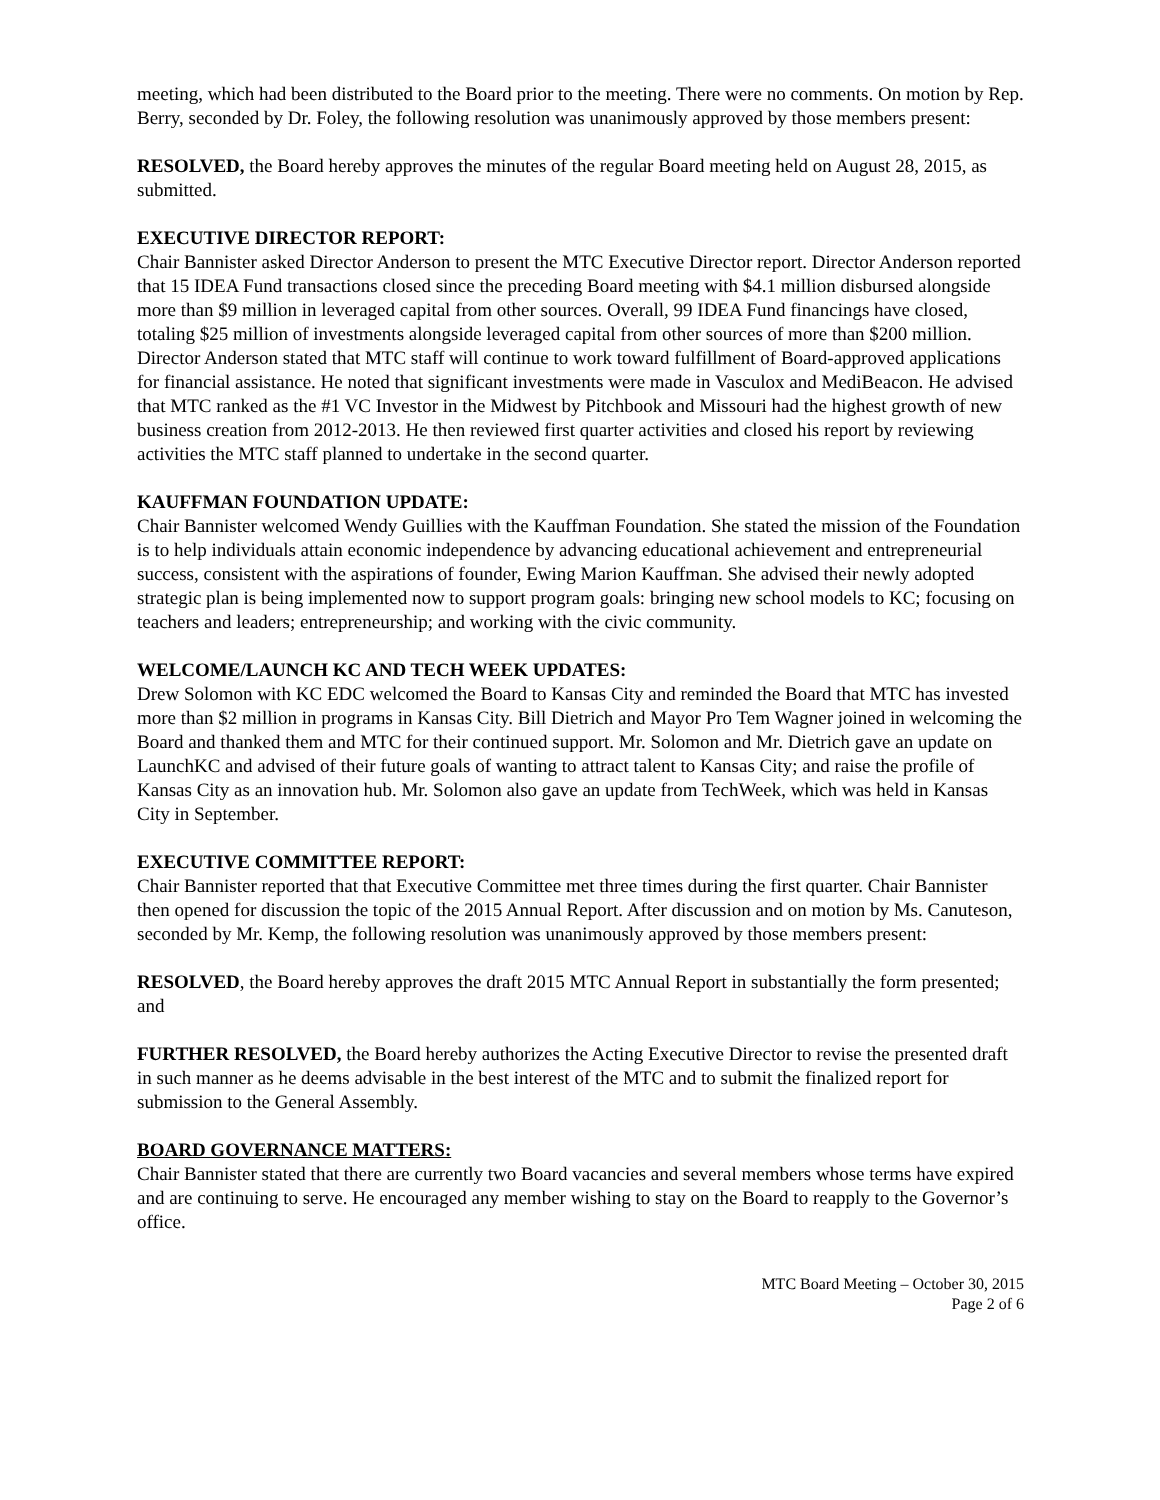meeting, which had been distributed to the Board prior to the meeting. There were no comments. On motion by Rep. Berry, seconded by Dr. Foley, the following resolution was unanimously approved by those members present:
RESOLVED, the Board hereby approves the minutes of the regular Board meeting held on August 28, 2015, as submitted.
EXECUTIVE DIRECTOR REPORT:
Chair Bannister asked Director Anderson to present the MTC Executive Director report. Director Anderson reported that 15 IDEA Fund transactions closed since the preceding Board meeting with $4.1 million disbursed alongside more than $9 million in leveraged capital from other sources. Overall, 99 IDEA Fund financings have closed, totaling $25 million of investments alongside leveraged capital from other sources of more than $200 million. Director Anderson stated that MTC staff will continue to work toward fulfillment of Board-approved applications for financial assistance. He noted that significant investments were made in Vasculox and MediBeacon. He advised that MTC ranked as the #1 VC Investor in the Midwest by Pitchbook and Missouri had the highest growth of new business creation from 2012-2013. He then reviewed first quarter activities and closed his report by reviewing activities the MTC staff planned to undertake in the second quarter.
KAUFFMAN FOUNDATION UPDATE:
Chair Bannister welcomed Wendy Guillies with the Kauffman Foundation. She stated the mission of the Foundation is to help individuals attain economic independence by advancing educational achievement and entrepreneurial success, consistent with the aspirations of founder, Ewing Marion Kauffman. She advised their newly adopted strategic plan is being implemented now to support program goals: bringing new school models to KC; focusing on teachers and leaders; entrepreneurship; and working with the civic community.
WELCOME/LAUNCH KC AND TECH WEEK UPDATES:
Drew Solomon with KC EDC welcomed the Board to Kansas City and reminded the Board that MTC has invested more than $2 million in programs in Kansas City. Bill Dietrich and Mayor Pro Tem Wagner joined in welcoming the Board and thanked them and MTC for their continued support. Mr. Solomon and Mr. Dietrich gave an update on LaunchKC and advised of their future goals of wanting to attract talent to Kansas City; and raise the profile of Kansas City as an innovation hub. Mr. Solomon also gave an update from TechWeek, which was held in Kansas City in September.
EXECUTIVE COMMITTEE REPORT:
Chair Bannister reported that that Executive Committee met three times during the first quarter. Chair Bannister then opened for discussion the topic of the 2015 Annual Report. After discussion and on motion by Ms. Canuteson, seconded by Mr. Kemp, the following resolution was unanimously approved by those members present:
RESOLVED, the Board hereby approves the draft 2015 MTC Annual Report in substantially the form presented; and
FURTHER RESOLVED, the Board hereby authorizes the Acting Executive Director to revise the presented draft in such manner as he deems advisable in the best interest of the MTC and to submit the finalized report for submission to the General Assembly.
BOARD GOVERNANCE MATTERS:
Chair Bannister stated that there are currently two Board vacancies and several members whose terms have expired and are continuing to serve. He encouraged any member wishing to stay on the Board to reapply to the Governor’s office.
MTC Board Meeting – October 30, 2015
Page 2 of 6